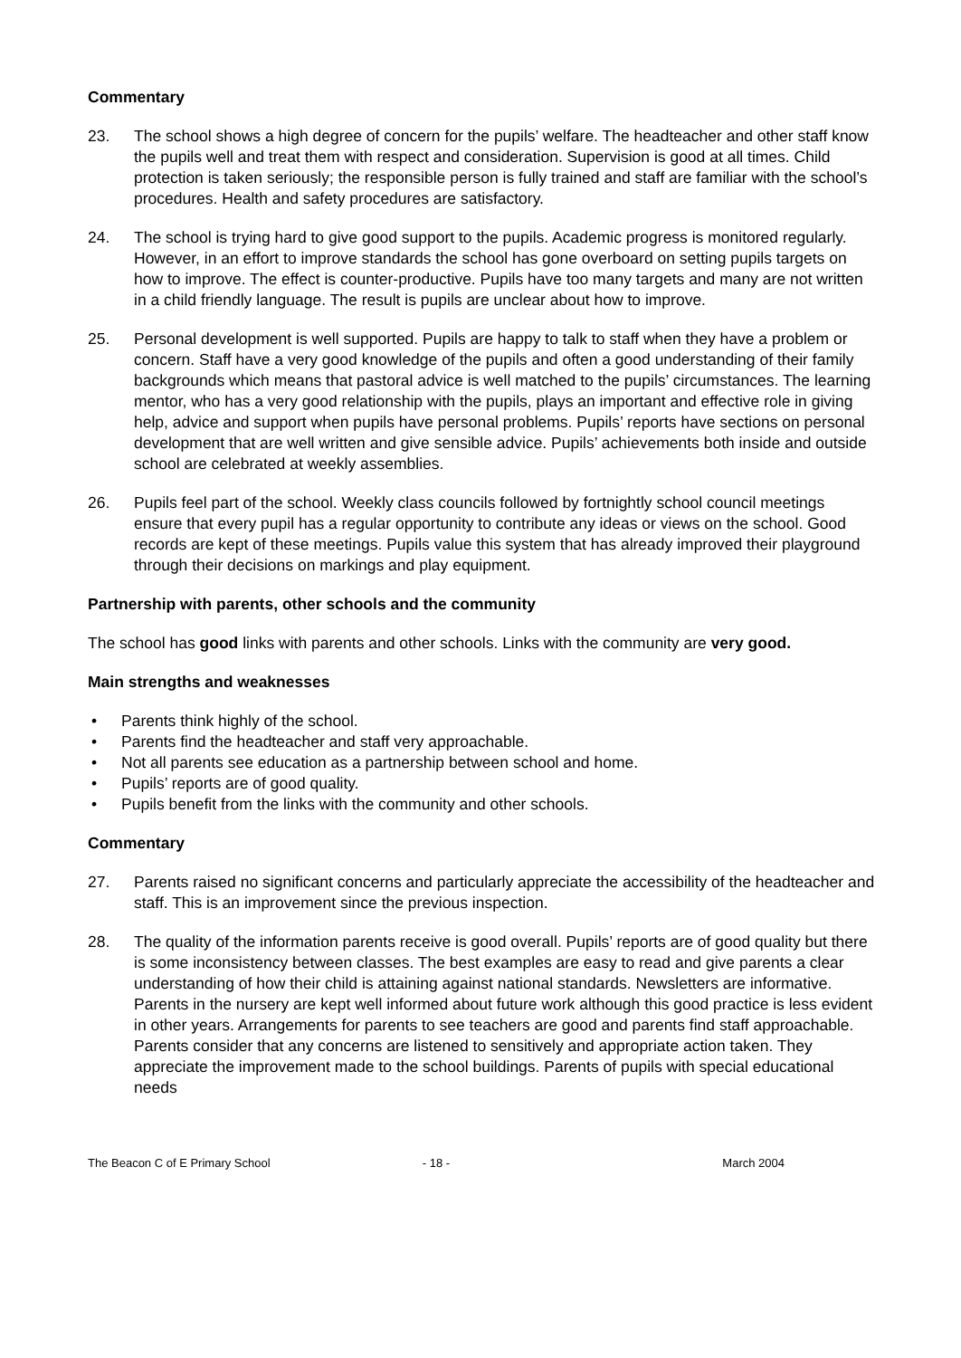Commentary
23. The school shows a high degree of concern for the pupils’ welfare. The headteacher and other staff know the pupils well and treat them with respect and consideration. Supervision is good at all times. Child protection is taken seriously; the responsible person is fully trained and staff are familiar with the school’s procedures. Health and safety procedures are satisfactory.
24. The school is trying hard to give good support to the pupils. Academic progress is monitored regularly. However, in an effort to improve standards the school has gone overboard on setting pupils targets on how to improve. The effect is counter-productive. Pupils have too many targets and many are not written in a child friendly language. The result is pupils are unclear about how to improve.
25. Personal development is well supported. Pupils are happy to talk to staff when they have a problem or concern. Staff have a very good knowledge of the pupils and often a good understanding of their family backgrounds which means that pastoral advice is well matched to the pupils’ circumstances. The learning mentor, who has a very good relationship with the pupils, plays an important and effective role in giving help, advice and support when pupils have personal problems. Pupils’ reports have sections on personal development that are well written and give sensible advice. Pupils’ achievements both inside and outside school are celebrated at weekly assemblies.
26. Pupils feel part of the school. Weekly class councils followed by fortnightly school council meetings ensure that every pupil has a regular opportunity to contribute any ideas or views on the school. Good records are kept of these meetings. Pupils value this system that has already improved their playground through their decisions on markings and play equipment.
Partnership with parents, other schools and the community
The school has good links with parents and other schools. Links with the community are very good.
Main strengths and weaknesses
• Parents think highly of the school.
• Parents find the headteacher and staff very approachable.
• Not all parents see education as a partnership between school and home.
• Pupils’ reports are of good quality.
• Pupils benefit from the links with the community and other schools.
Commentary
27. Parents raised no significant concerns and particularly appreciate the accessibility of the headteacher and staff. This is an improvement since the previous inspection.
28. The quality of the information parents receive is good overall. Pupils’ reports are of good quality but there is some inconsistency between classes. The best examples are easy to read and give parents a clear understanding of how their child is attaining against national standards. Newsletters are informative. Parents in the nursery are kept well informed about future work although this good practice is less evident in other years. Arrangements for parents to see teachers are good and parents find staff approachable. Parents consider that any concerns are listened to sensitively and appropriate action taken. They appreciate the improvement made to the school buildings. Parents of pupils with special educational needs
The Beacon C of E Primary School
- 18 - March 2004